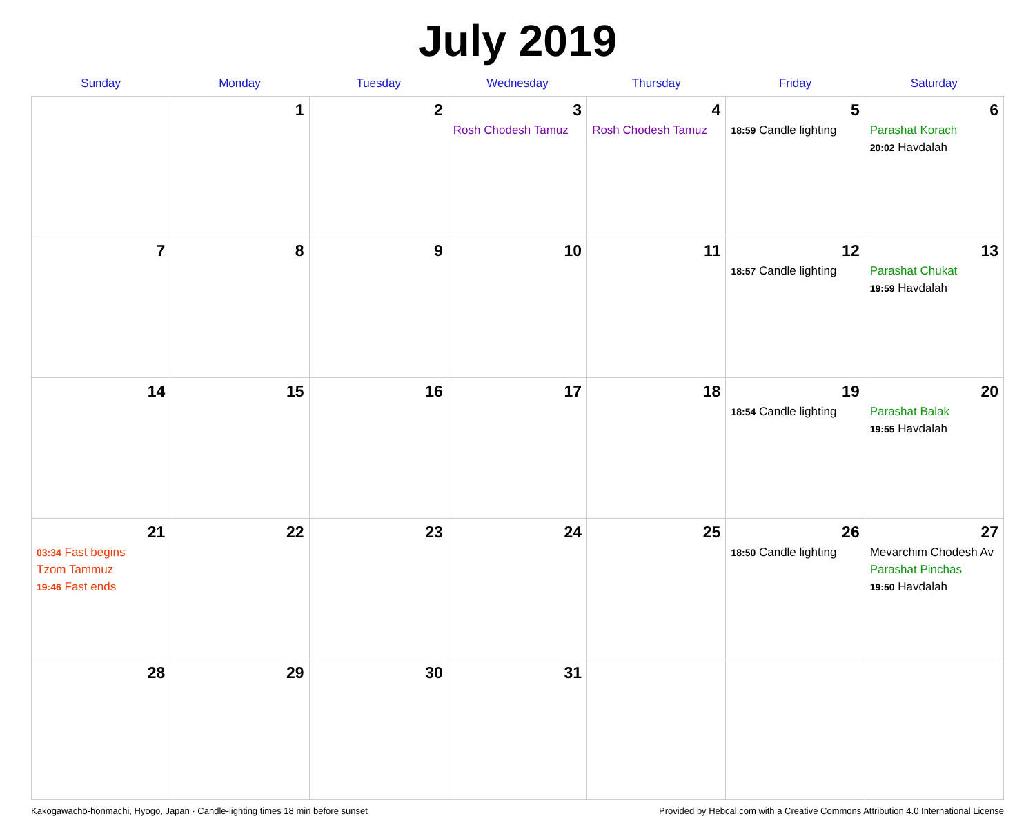July 2019
| Sunday | Monday | Tuesday | Wednesday | Thursday | Friday | Saturday |
| --- | --- | --- | --- | --- | --- | --- |
| | 1 | 2 | 3 Rosh Chodesh Tamuz | 4 Rosh Chodesh Tamuz | 5 18:59 Candle lighting | 6 Parashat Korach 20:02 Havdalah |
| 7 | 8 | 9 | 10 | 11 | 12 18:57 Candle lighting | 13 Parashat Chukat 19:59 Havdalah |
| 14 | 15 | 16 | 17 | 18 | 19 18:54 Candle lighting | 20 Parashat Balak 19:55 Havdalah |
| 21 03:34 Fast begins Tzom Tammuz 19:46 Fast ends | 22 | 23 | 24 | 25 | 26 18:50 Candle lighting | 27 Mevarchim Chodesh Av Parashat Pinchas 19:50 Havdalah |
| 28 | 29 | 30 | 31 | | | |
Kakogawachō-honmachi, Hyogo, Japan · Candle-lighting times 18 min before sunset Provided by Hebcal.com with a Creative Commons Attribution 4.0 International License